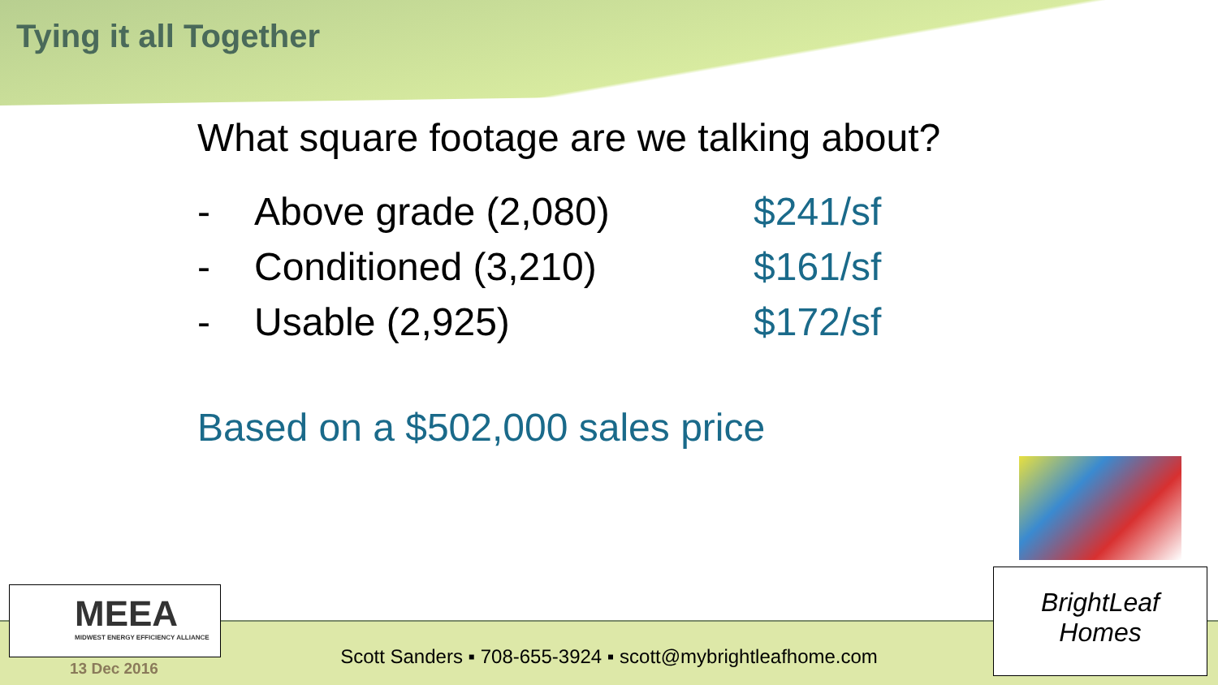Tying it all Together
What square footage are we talking about?
- Above grade (2,080) $241/sf
- Conditioned (3,210) $161/sf
- Usable (2,925) $172/sf
Based on a $502,000 sales price
MEEA
MIDWEST ENERGY EFFICIENCY ALLIANCE
BrightLeaf
Homes
Scott Sanders ▪ 708-655-3924 ▪ scott@mybrightleafhome.com
13 Dec 2016